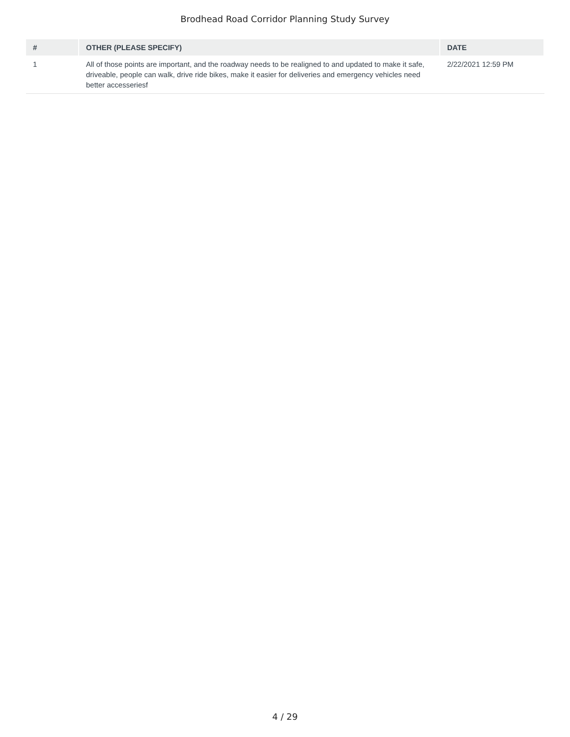Brodhead Road Corridor Planning Study Survey
| # | OTHER (PLEASE SPECIFY) | DATE |
| --- | --- | --- |
| 1 | All of those points are important, and the roadway needs to be realigned to and updated to make it safe, driveable, people can walk, drive ride bikes, make it easier for deliveries and emergency vehicles need better accesseriesf | 2/22/2021 12:59 PM |
4 / 29